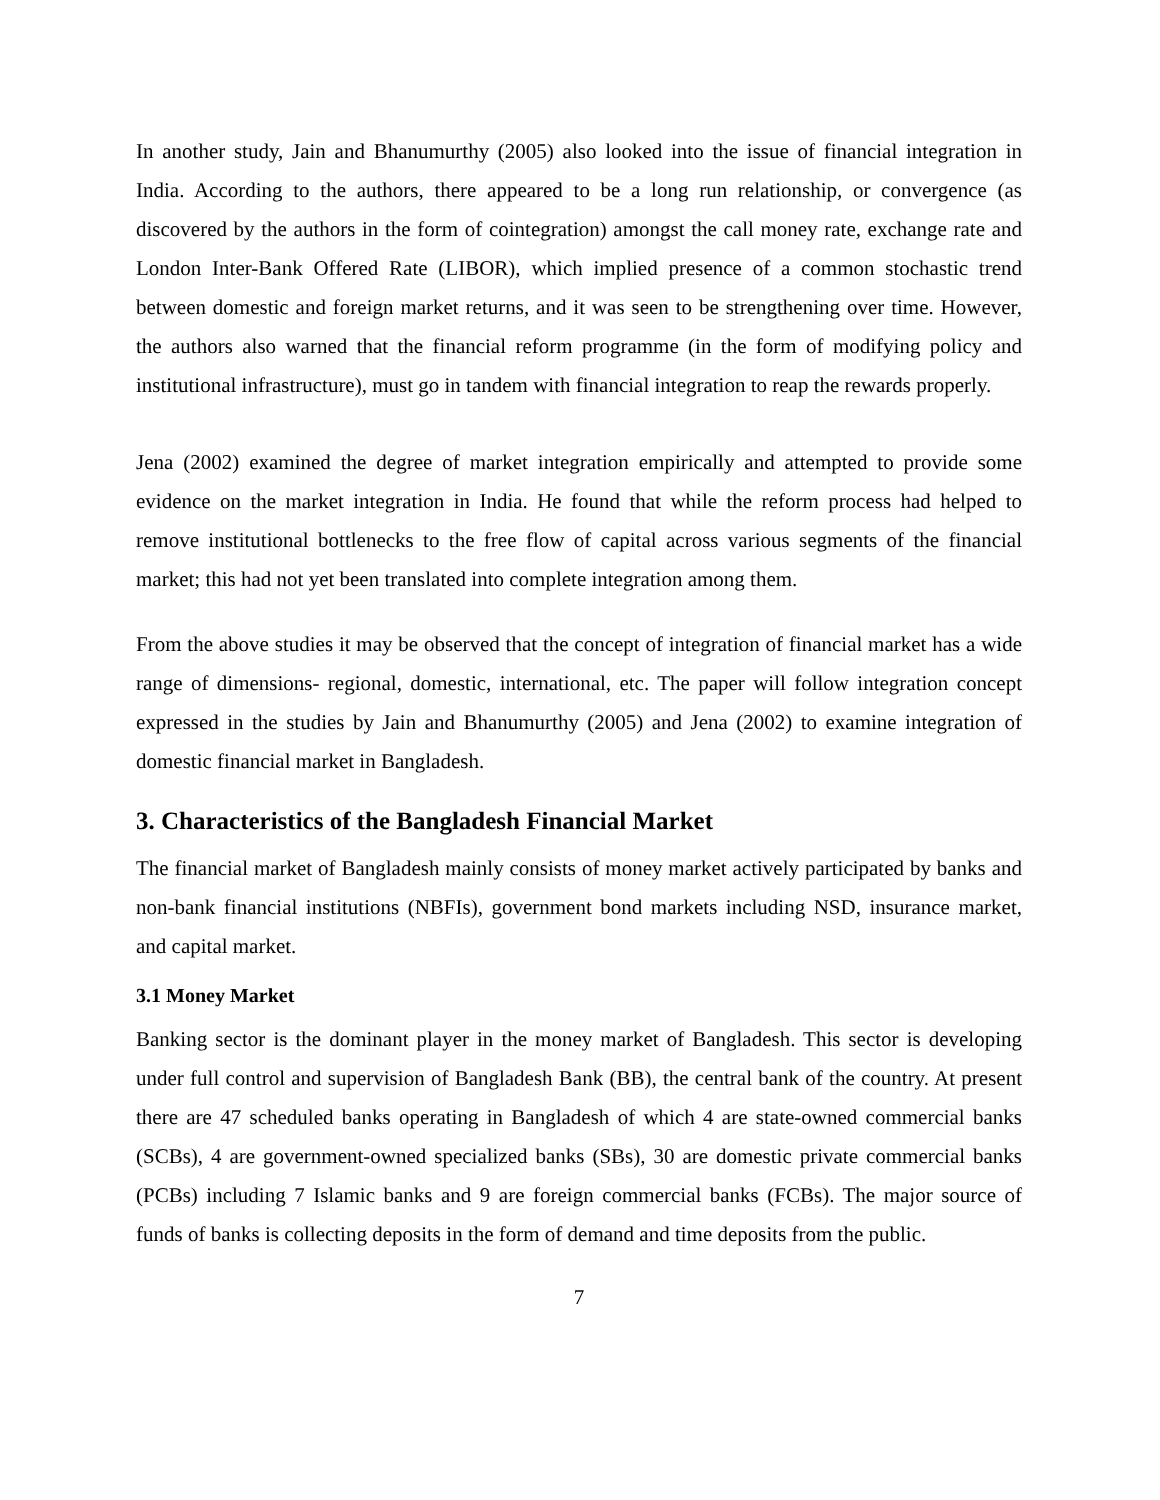In another study, Jain and Bhanumurthy (2005) also looked into the issue of financial integration in India. According to the authors, there appeared to be a long run relationship, or convergence (as discovered by the authors in the form of cointegration) amongst the call money rate, exchange rate and London Inter-Bank Offered Rate (LIBOR), which implied presence of a common stochastic trend between domestic and foreign market returns, and it was seen to be strengthening over time. However, the authors also warned that the financial reform programme (in the form of modifying policy and institutional infrastructure), must go in tandem with financial integration to reap the rewards properly.
Jena (2002) examined the degree of market integration empirically and attempted to provide some evidence on the market integration in India. He found that while the reform process had helped to remove institutional bottlenecks to the free flow of capital across various segments of the financial market; this had not yet been translated into complete integration among them.
From the above studies it may be observed that the concept of integration of financial market has a wide range of dimensions- regional, domestic, international, etc. The paper will follow integration concept expressed in the studies by Jain and Bhanumurthy (2005) and Jena (2002) to examine integration of domestic financial market in Bangladesh.
3. Characteristics of the Bangladesh Financial Market
The financial market of Bangladesh mainly consists of money market actively participated by banks and non-bank financial institutions (NBFIs), government bond markets including NSD, insurance market, and capital market.
3.1 Money Market
Banking sector is the dominant player in the money market of Bangladesh. This sector is developing under full control and supervision of Bangladesh Bank (BB), the central bank of the country. At present there are 47 scheduled banks operating in Bangladesh of which 4 are state-owned commercial banks (SCBs), 4 are government-owned specialized banks (SBs), 30 are domestic private commercial banks (PCBs) including 7 Islamic banks and 9 are foreign commercial banks (FCBs). The major source of funds of banks is collecting deposits in the form of demand and time deposits from the public.
7